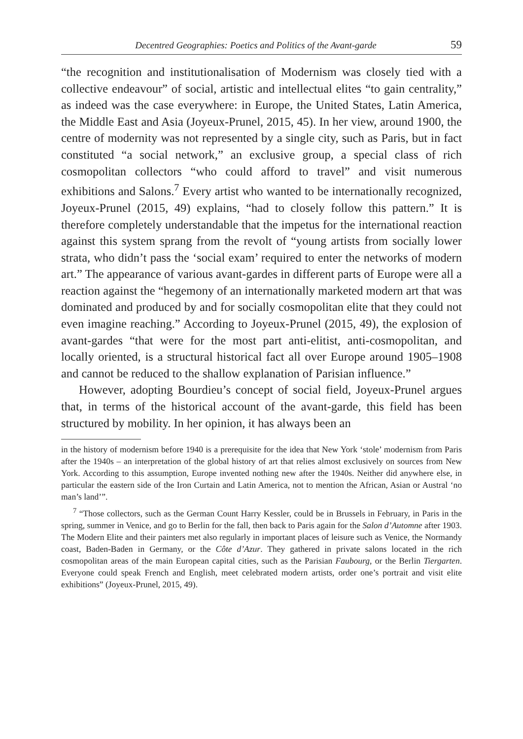Decentred Geographies: Poetics and Politics of the Avant-garde 59
“the recognition and institutionalisation of Modernism was closely tied with a collective endeavour” of social, artistic and intellectual elites “to gain centrality,” as indeed was the case everywhere: in Europe, the United States, Latin America, the Middle East and Asia (Joyeux-Prunel, 2015, 45). In her view, around 1900, the centre of modernity was not represented by a single city, such as Paris, but in fact constituted “a social network,” an exclusive group, a special class of rich cosmopolitan collectors “who could afford to travel” and visit numerous exhibitions and Salons.<sup>7</sup> Every artist who wanted to be internationally recognized, Joyeux-Prunel (2015, 49) explains, “had to closely follow this pattern.” It is therefore completely understandable that the impetus for the international reaction against this system sprang from the revolt of “young artists from socially lower strata, who didn’t pass the ‘social exam’ required to enter the networks of modern art.” The appearance of various avant-gardes in different parts of Europe were all a reaction against the “hegemony of an internationally marketed modern art that was dominated and produced by and for socially cosmopolitan elite that they could not even imagine reaching.” According to Joyeux-Prunel (2015, 49), the explosion of avant-gardes “that were for the most part anti-elitist, anti-cosmopolitan, and locally oriented, is a structural historical fact all over Europe around 1905–1908 and cannot be reduced to the shallow explanation of Parisian influence.”
However, adopting Bourdieu’s concept of social field, Joyeux-Prunel argues that, in terms of the historical account of the avant-garde, this field has been structured by mobility. In her opinion, it has always been an
in the history of modernism before 1940 is a prerequisite for the idea that New York ‘stole’ modernism from Paris after the 1940s – an interpretation of the global history of art that relies almost exclusively on sources from New York. According to this assumption, Europe invented nothing new after the 1940s. Neither did anywhere else, in particular the eastern side of the Iron Curtain and Latin America, not to mention the African, Asian or Austral ‘no man’s land’”.
<sup>7</sup> “Those collectors, such as the German Count Harry Kessler, could be in Brussels in February, in Paris in the spring, summer in Venice, and go to Berlin for the fall, then back to Paris again for the Salon d’Automne after 1903. The Modern Elite and their painters met also regularly in important places of leisure such as Venice, the Normandy coast, Baden-Baden in Germany, or the Côte d’Azur. They gathered in private salons located in the rich cosmopolitan areas of the main European capital cities, such as the Parisian Faubourg, or the Berlin Tiergarten. Everyone could speak French and English, meet celebrated modern artists, order one’s portrait and visit elite exhibitions” (Joyeux-Prunel, 2015, 49).